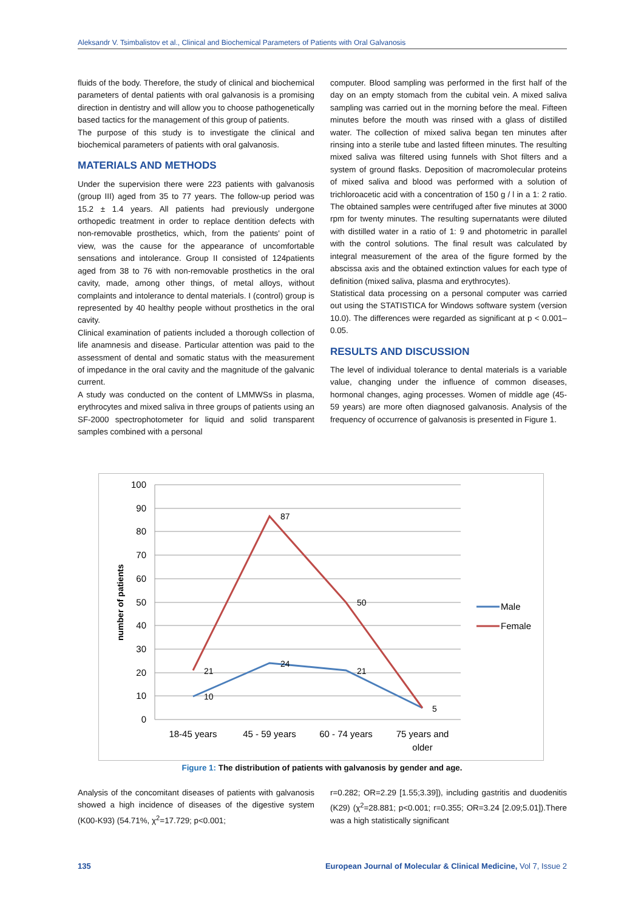Aleksandr V. Tsimbalistov et al., Clinical and Biochemical Parameters of Patients with Oral Galvanosis
fluids of the body. Therefore, the study of clinical and biochemical parameters of dental patients with oral galvanosis is a promising direction in dentistry and will allow you to choose pathogenetically based tactics for the management of this group of patients.
The purpose of this study is to investigate the clinical and biochemical parameters of patients with oral galvanosis.
MATERIALS AND METHODS
Under the supervision there were 223 patients with galvanosis (group III) aged from 35 to 77 years. The follow-up period was 15.2 ± 1.4 years. All patients had previously undergone orthopedic treatment in order to replace dentition defects with non-removable prosthetics, which, from the patients' point of view, was the cause for the appearance of uncomfortable sensations and intolerance. Group II consisted of 124patients aged from 38 to 76 with non-removable prosthetics in the oral cavity, made, among other things, of metal alloys, without complaints and intolerance to dental materials. I (control) group is represented by 40 healthy people without prosthetics in the oral cavity.
Clinical examination of patients included a thorough collection of life anamnesis and disease. Particular attention was paid to the assessment of dental and somatic status with the measurement of impedance in the oral cavity and the magnitude of the galvanic current.
A study was conducted on the content of LMMWSs in plasma, erythrocytes and mixed saliva in three groups of patients using an SF-2000 spectrophotometer for liquid and solid transparent samples combined with a personal
computer. Blood sampling was performed in the first half of the day on an empty stomach from the cubital vein. A mixed saliva sampling was carried out in the morning before the meal. Fifteen minutes before the mouth was rinsed with a glass of distilled water. The collection of mixed saliva began ten minutes after rinsing into a sterile tube and lasted fifteen minutes. The resulting mixed saliva was filtered using funnels with Shot filters and a system of ground flasks. Deposition of macromolecular proteins of mixed saliva and blood was performed with a solution of trichloroacetic acid with a concentration of 150 g / l in a 1: 2 ratio. The obtained samples were centrifuged after five minutes at 3000 rpm for twenty minutes. The resulting supernatants were diluted with distilled water in a ratio of 1: 9 and photometric in parallel with the control solutions. The final result was calculated by integral measurement of the area of the figure formed by the abscissa axis and the obtained extinction values for each type of definition (mixed saliva, plasma and erythrocytes).
Statistical data processing on a personal computer was carried out using the STATISTICA for Windows software system (version 10.0). The differences were regarded as significant at p < 0.001–0.05.
RESULTS AND DISCUSSION
The level of individual tolerance to dental materials is a variable value, changing under the influence of common diseases, hormonal changes, aging processes. Women of middle age (45-59 years) are more often diagnosed galvanosis. Analysis of the frequency of occurrence of galvanosis is presented in Figure 1.
100
90
80
70
60
50
40
30
20
10
0
number of patients
10
24
21
21
87
50
5
18-45 years
45 - 59 years
60 - 74 years
75 years and
older
Male
Female
Figure 1: The distribution of patients with galvanosis by gender and age.
Analysis of the concomitant diseases of patients with galvanosis showed a high incidence of diseases of the digestive system (K00-K93) (54.71%, χ<sup>2</sup>=17.729; p<0.001;
r=0.282; OR=2.29 [1.55;3.39]), including gastritis and duodenitis (K29) (χ<sup>2</sup>=28.881; p<0.001; r=0.355; OR=3.24 [2.09;5.01]).There was a high statistically significant
135 European Journal of Molecular & Clinical Medicine, Vol 7, Issue 2